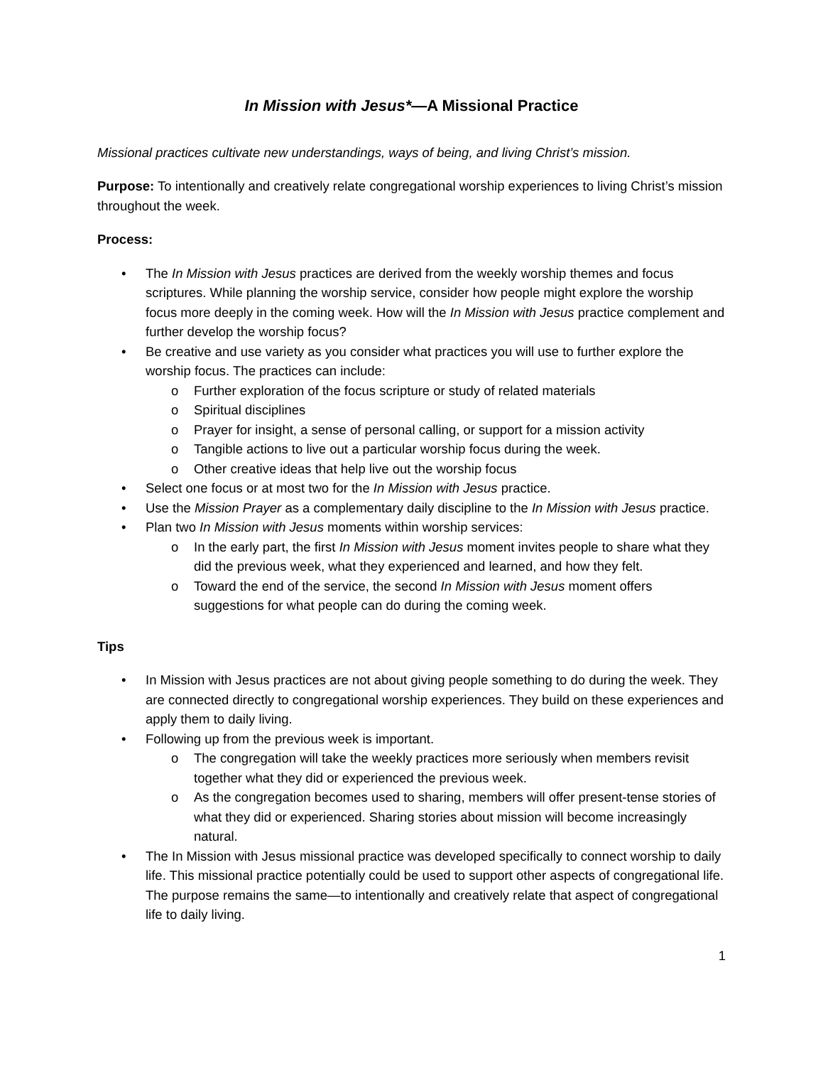In Mission with Jesus*—A Missional Practice
Missional practices cultivate new understandings, ways of being, and living Christ’s mission.
Purpose: To intentionally and creatively relate congregational worship experiences to living Christ’s mission throughout the week.
Process:
• The In Mission with Jesus practices are derived from the weekly worship themes and focus scriptures. While planning the worship service, consider how people might explore the worship focus more deeply in the coming week. How will the In Mission with Jesus practice complement and further develop the worship focus?
• Be creative and use variety as you consider what practices you will use to further explore the worship focus. The practices can include:
o Further exploration of the focus scripture or study of related materials
o Spiritual disciplines
o Prayer for insight, a sense of personal calling, or support for a mission activity
o Tangible actions to live out a particular worship focus during the week.
o Other creative ideas that help live out the worship focus
• Select one focus or at most two for the In Mission with Jesus practice.
• Use the Mission Prayer as a complementary daily discipline to the In Mission with Jesus practice.
• Plan two In Mission with Jesus moments within worship services:
o In the early part, the first In Mission with Jesus moment invites people to share what they did the previous week, what they experienced and learned, and how they felt.
o Toward the end of the service, the second In Mission with Jesus moment offers suggestions for what people can do during the coming week.
Tips
• In Mission with Jesus practices are not about giving people something to do during the week. They are connected directly to congregational worship experiences. They build on these experiences and apply them to daily living.
• Following up from the previous week is important.
o The congregation will take the weekly practices more seriously when members revisit together what they did or experienced the previous week.
o As the congregation becomes used to sharing, members will offer present-tense stories of what they did or experienced. Sharing stories about mission will become increasingly natural.
• The In Mission with Jesus missional practice was developed specifically to connect worship to daily life. This missional practice potentially could be used to support other aspects of congregational life. The purpose remains the same—to intentionally and creatively relate that aspect of congregational life to daily living.
1